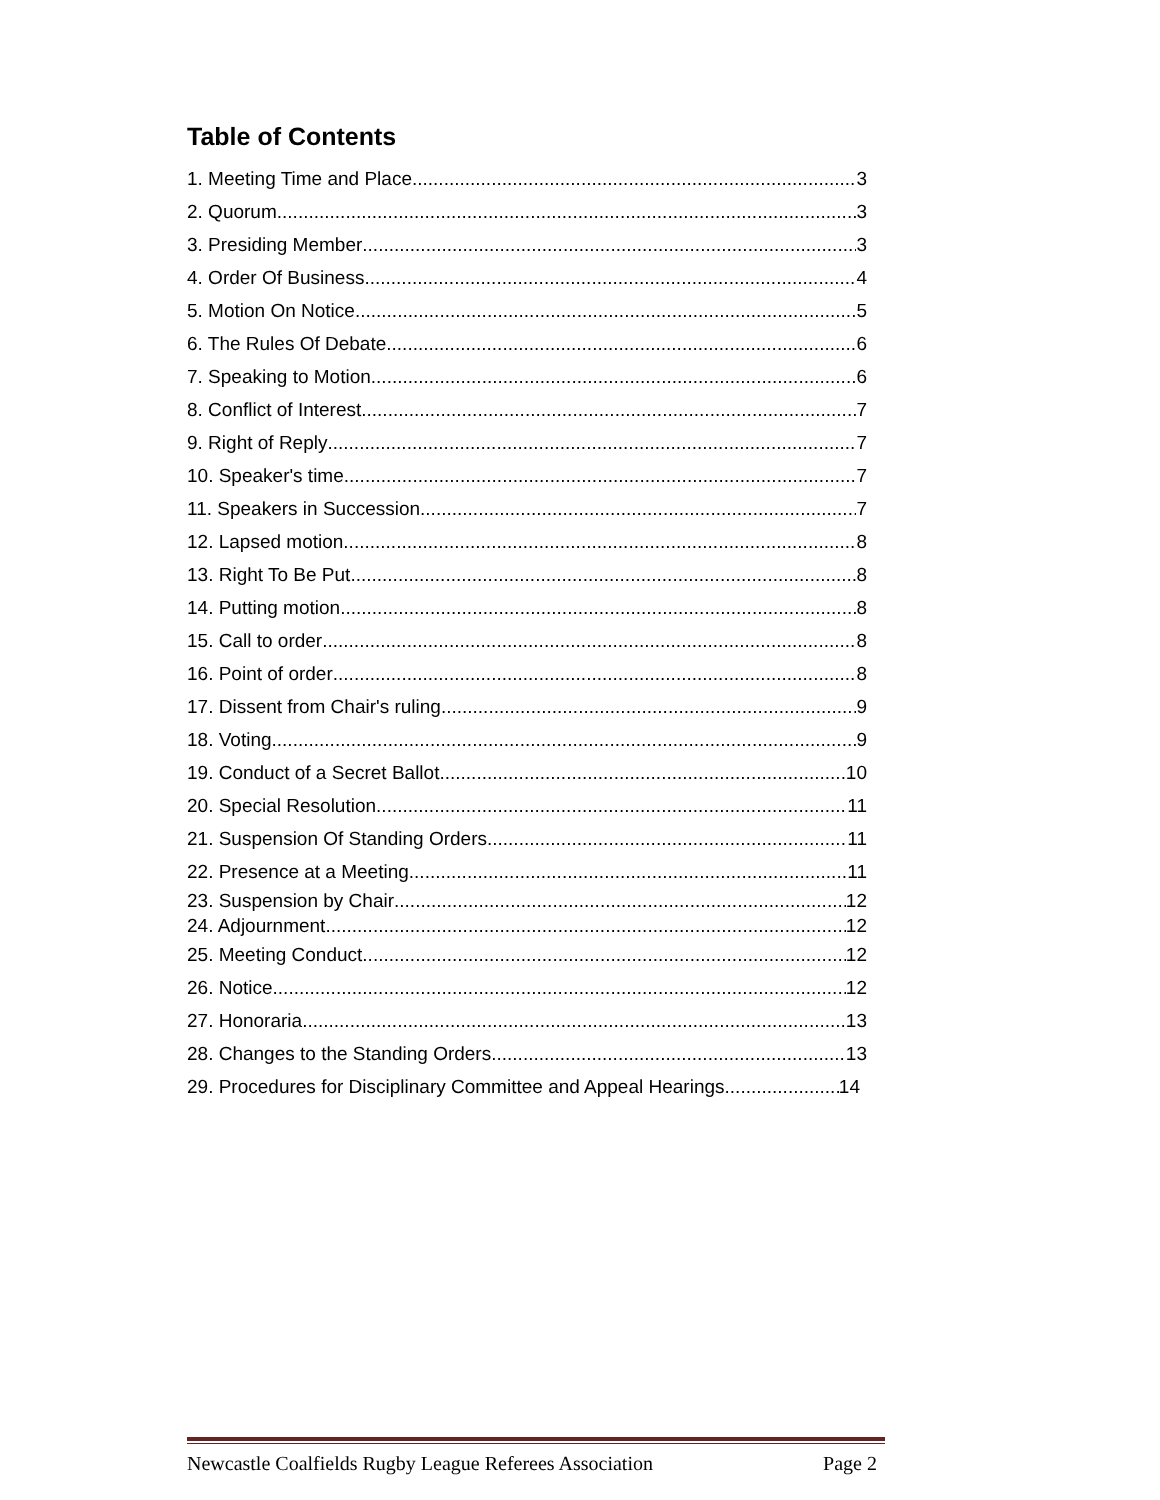Table of Contents
1. Meeting Time and Place 3
2. Quorum 3
3. Presiding Member 3
4. Order Of Business 4
5. Motion On Notice 5
6. The Rules Of Debate 6
7. Speaking to Motion 6
8. Conflict of Interest 7
9. Right of Reply 7
10. Speaker's time 7
11. Speakers in Succession 7
12. Lapsed motion 8
13. Right To Be Put 8
14. Putting motion 8
15. Call to order 8
16. Point of order 8
17. Dissent from Chair's ruling 9
18. Voting 9
19. Conduct of a Secret Ballot 10
20. Special Resolution 11
21. Suspension Of Standing Orders 11
22. Presence at a Meeting 11
23. Suspension by Chair 12
24. Adjournment 12
25. Meeting Conduct 12
26. Notice 12
27. Honoraria 13
28. Changes to the Standing Orders 13
29. Procedures for Disciplinary Committee and Appeal Hearings 14
Newcastle Coalfields Rugby League Referees Association Page 2